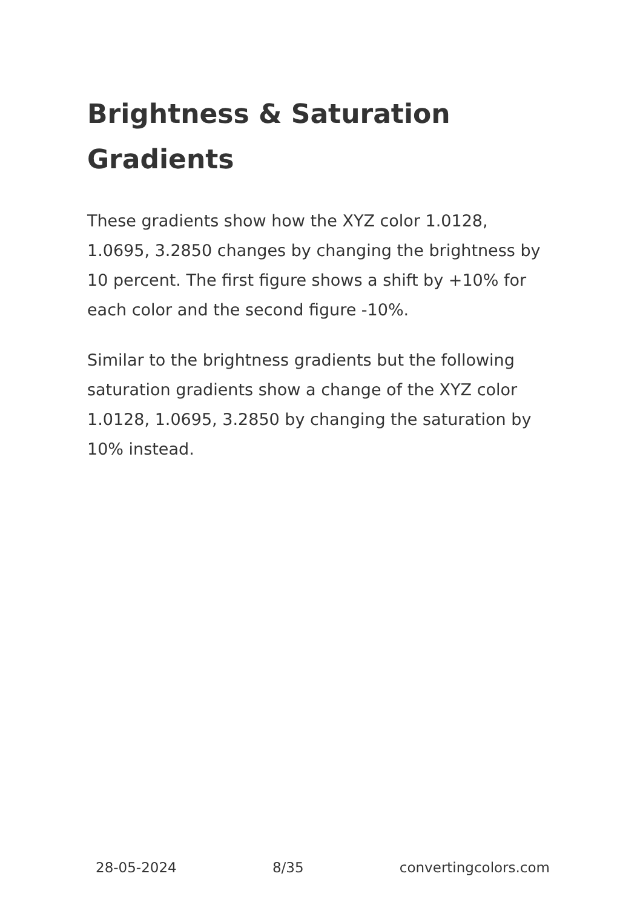Brightness & Saturation Gradients
These gradients show how the XYZ color 1.0128, 1.0695, 3.2850 changes by changing the brightness by 10 percent. The first figure shows a shift by +10% for each color and the second figure -10%.
Similar to the brightness gradients but the following saturation gradients show a change of the XYZ color 1.0128, 1.0695, 3.2850 by changing the saturation by 10% instead.
28-05-2024 8/35 convertingcolors.com